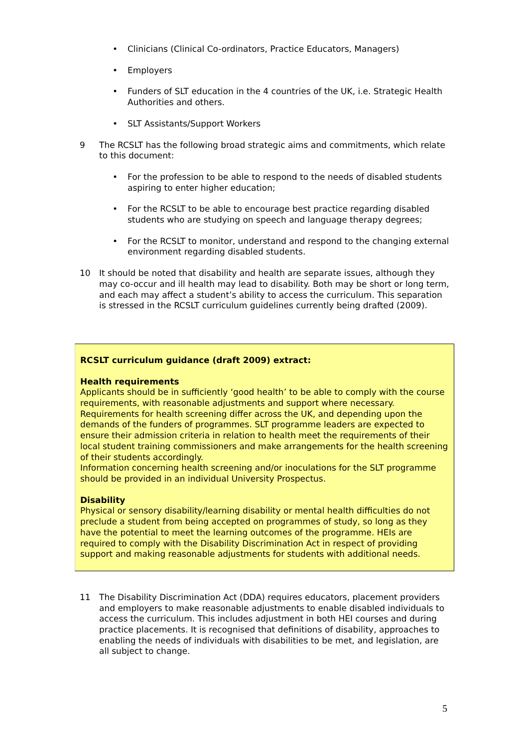• Clinicians (Clinical Co-ordinators, Practice Educators, Managers)
• Employers
• Funders of SLT education in the 4 countries of the UK, i.e. Strategic Health Authorities and others.
• SLT Assistants/Support Workers
9 The RCSLT has the following broad strategic aims and commitments, which relate to this document:
• For the profession to be able to respond to the needs of disabled students aspiring to enter higher education;
• For the RCSLT to be able to encourage best practice regarding disabled students who are studying on speech and language therapy degrees;
• For the RCSLT to monitor, understand and respond to the changing external environment regarding disabled students.
10 It should be noted that disability and health are separate issues, although they may co-occur and ill health may lead to disability. Both may be short or long term, and each may affect a student’s ability to access the curriculum. This separation is stressed in the RCSLT curriculum guidelines currently being drafted (2009).
RCSLT curriculum guidance (draft 2009) extract:
Health requirements
Applicants should be in sufficiently ‘good health’ to be able to comply with the course requirements, with reasonable adjustments and support where necessary. Requirements for health screening differ across the UK, and depending upon the demands of the funders of programmes. SLT programme leaders are expected to ensure their admission criteria in relation to health meet the requirements of their local student training commissioners and make arrangements for the health screening of their students accordingly.
Information concerning health screening and/or inoculations for the SLT programme should be provided in an individual University Prospectus.
Disability
Physical or sensory disability/learning disability or mental health difficulties do not preclude a student from being accepted on programmes of study, so long as they have the potential to meet the learning outcomes of the programme. HEIs are required to comply with the Disability Discrimination Act in respect of providing support and making reasonable adjustments for students with additional needs.
11 The Disability Discrimination Act (DDA) requires educators, placement providers and employers to make reasonable adjustments to enable disabled individuals to access the curriculum. This includes adjustment in both HEI courses and during practice placements. It is recognised that definitions of disability, approaches to enabling the needs of individuals with disabilities to be met, and legislation, are all subject to change.
5